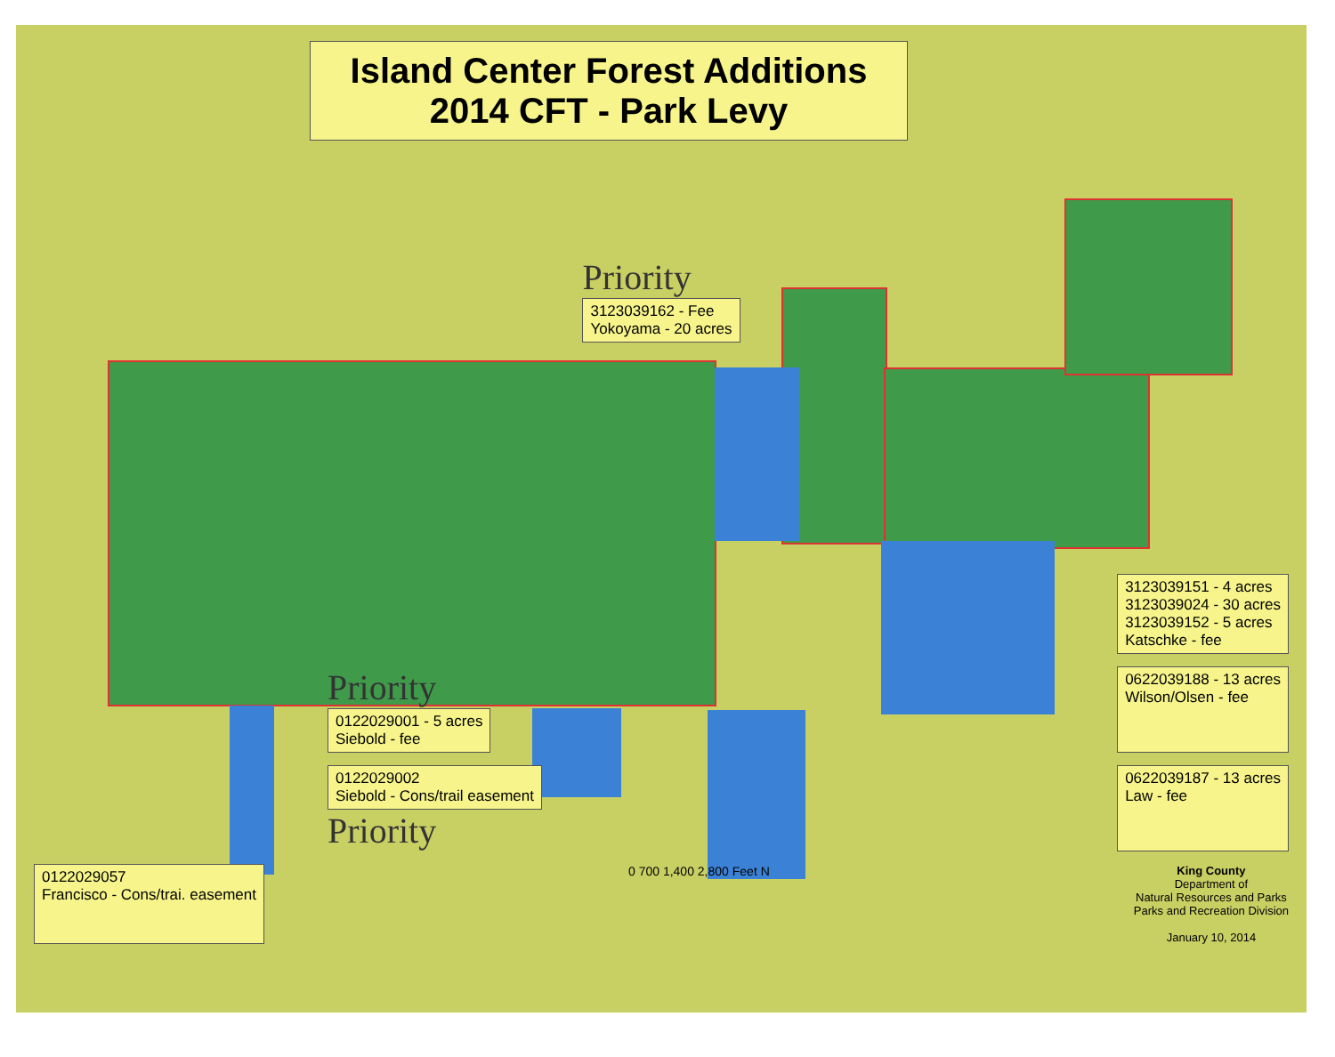Island Center Forest Additions
2014 CFT - Park Levy
Priority
3123039162 - Fee
Yokoyama - 20 acres
3123039151 - 4 acres
3123039024 - 30 acres
3123039152 - 5 acres
Katschke - fee
Priority
0122029001 - 5 acres
Siebold - fee
0622039188 - 13 acres
Wilson/Olsen - fee
0122029002
Siebold - Cons/trail easement
Priority
0622039187 - 13 acres
Law - fee
0122029057
Francisco - Cons/trai. easement
0 700 1,400 2,800 Feet N King County
Department of
Natural Resources and Parks
Parks and Recreation Division
January 10, 2014